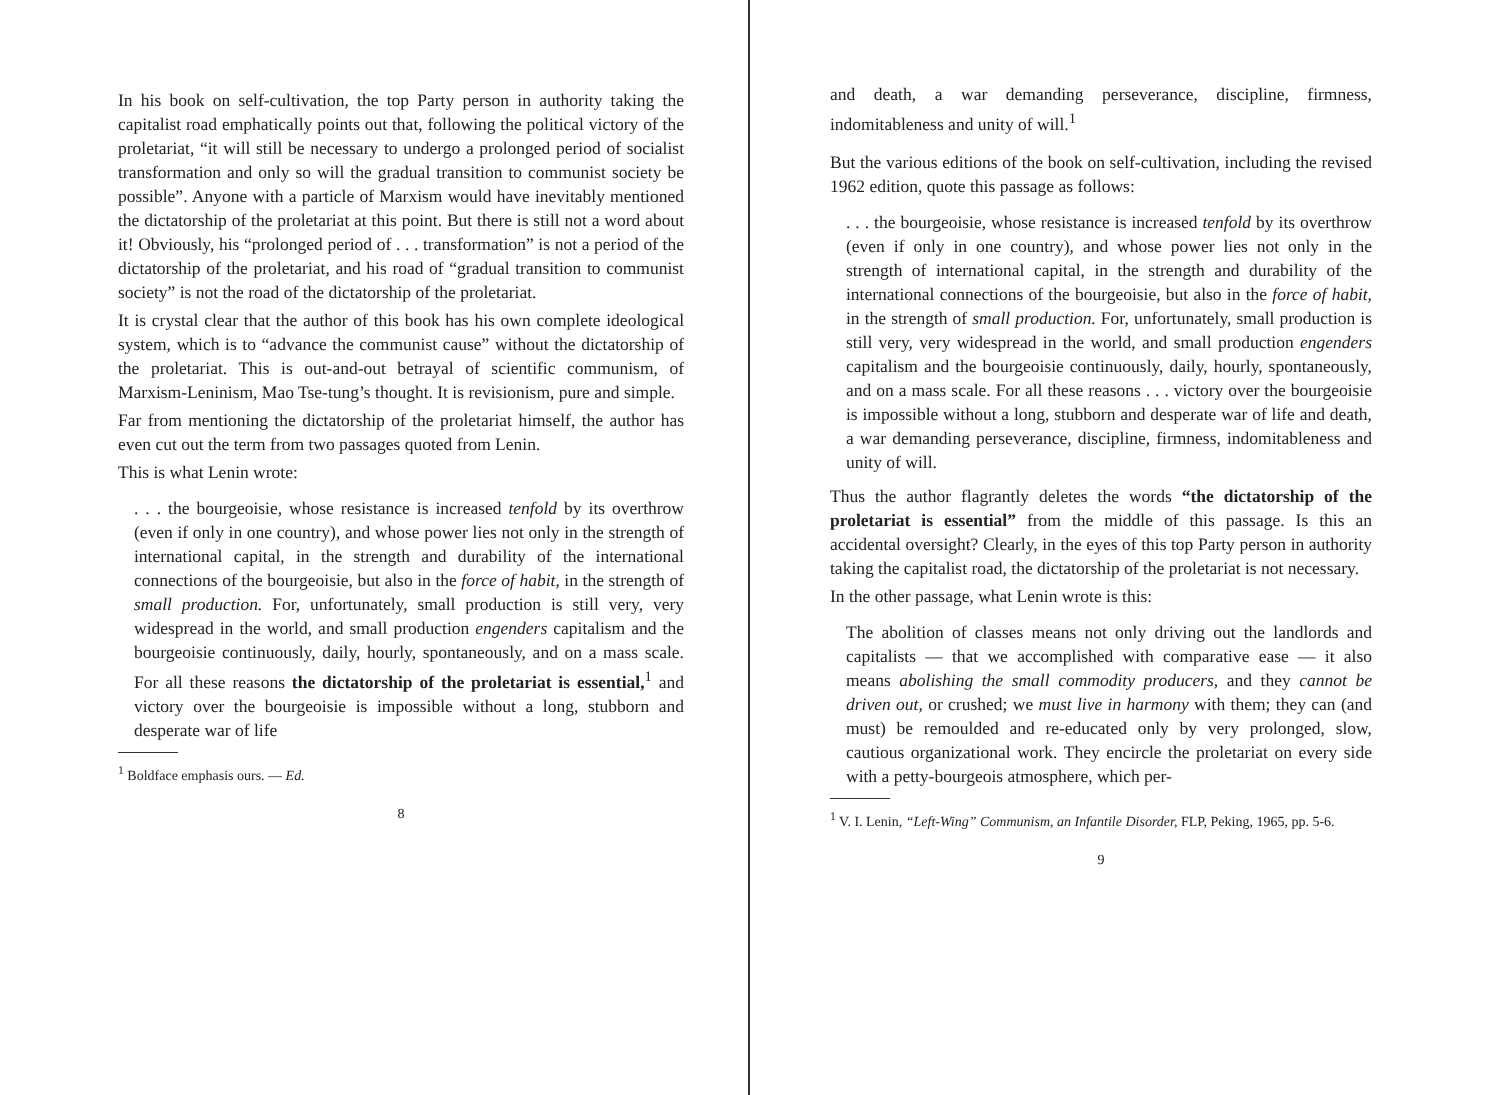In his book on self-cultivation, the top Party person in authority taking the capitalist road emphatically points out that, following the political victory of the proletariat, “it will still be necessary to undergo a prolonged period of socialist transformation and only so will the gradual transition to communist society be possible”. Anyone with a particle of Marxism would have inevitably mentioned the dictatorship of the proletariat at this point. But there is still not a word about it! Obviously, his “prolonged period of . . . transformation” is not a period of the dictatorship of the proletariat, and his road of “gradual transition to communist society” is not the road of the dictatorship of the proletariat.
It is crystal clear that the author of this book has his own complete ideological system, which is to “advance the communist cause” without the dictatorship of the proletariat. This is out-and-out betrayal of scientific communism, of Marxism-Leninism, Mao Tse-tung’s thought. It is revisionism, pure and simple.
Far from mentioning the dictatorship of the proletariat himself, the author has even cut out the term from two passages quoted from Lenin.
This is what Lenin wrote:
. . . the bourgeoisie, whose resistance is increased tenfold by its overthrow (even if only in one country), and whose power lies not only in the strength of international capital, in the strength and durability of the international connections of the bourgeoisie, but also in the force of habit, in the strength of small production. For, unfortunately, small production is still very, very widespread in the world, and small production engenders capitalism and the bourgeoisie continuously, daily, hourly, spontaneously, and on a mass scale. For all these reasons the dictatorship of the proletariat is essential,<sup>1</sup> and victory over the bourgeoisie is impossible without a long, stubborn and desperate war of life
<sup>1</sup> Boldface emphasis ours. — Ed.
8
and death, a war demanding perseverance, discipline, firmness, indomitableness and unity of will.<sup>1</sup>
But the various editions of the book on self-cultivation, including the revised 1962 edition, quote this passage as follows:
. . . the bourgeoisie, whose resistance is increased tenfold by its overthrow (even if only in one country), and whose power lies not only in the strength of international capital, in the strength and durability of the international connections of the bourgeoisie, but also in the force of habit, in the strength of small production. For, unfortunately, small production is still very, very widespread in the world, and small production engenders capitalism and the bourgeoisie continuously, daily, hourly, spontaneously, and on a mass scale. For all these reasons . . . victory over the bourgeoisie is impossible without a long, stubborn and desperate war of life and death, a war demanding perseverance, discipline, firmness, indomitableness and unity of will.
Thus the author flagrantly deletes the words “the dictatorship of the proletariat is essential” from the middle of this passage. Is this an accidental oversight? Clearly, in the eyes of this top Party person in authority taking the capitalist road, the dictatorship of the proletariat is not necessary.
In the other passage, what Lenin wrote is this:
The abolition of classes means not only driving out the landlords and capitalists — that we accomplished with comparative ease — it also means abolishing the small commodity producers, and they cannot be driven out, or crushed; we must live in harmony with them; they can (and must) be remoulded and re-educated only by very prolonged, slow, cautious organizational work. They encircle the proletariat on every side with a petty-bourgeois atmosphere, which per-
<sup>1</sup> V. I. Lenin, “Left-Wing” Communism, an Infantile Disorder, FLP, Peking, 1965, pp. 5-6.
9